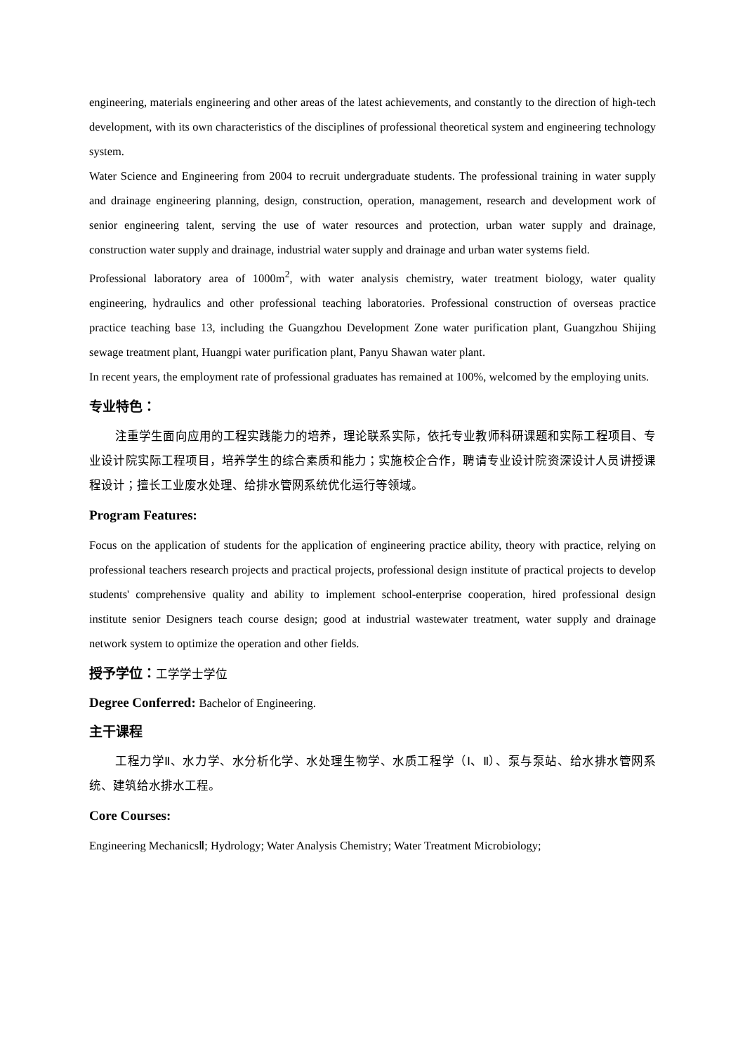engineering, materials engineering and other areas of the latest achievements, and constantly to the direction of high-tech development, with its own characteristics of the disciplines of professional theoretical system and engineering technology system.
Water Science and Engineering from 2004 to recruit undergraduate students. The professional training in water supply and drainage engineering planning, design, construction, operation, management, research and development work of senior engineering talent, serving the use of water resources and protection, urban water supply and drainage, construction water supply and drainage, industrial water supply and drainage and urban water systems field.
Professional laboratory area of 1000m<sup>2</sup>, with water analysis chemistry, water treatment biology, water quality engineering, hydraulics and other professional teaching laboratories. Professional construction of overseas practice practice teaching base 13, including the Guangzhou Development Zone water purification plant, Guangzhou Shijing sewage treatment plant, Huangpi water purification plant, Panyu Shawan water plant.
In recent years, the employment rate of professional graduates has remained at 100%, welcomed by the employing units.
专业特色：
注重学生面向应用的工程实践能力的培养，理论联系实际，依托专业教师科研课题和实际工程项目、专业设计院实际工程项目，培养学生的综合素质和能力；实施校企合作，聘请专业设计院资深设计人员讲授课程设计；擅长工业废水处理、给排水管网系统优化运行等领域。
Program Features:
Focus on the application of students for the application of engineering practice ability, theory with practice, relying on professional teachers research projects and practical projects, professional design institute of practical projects to develop students' comprehensive quality and ability to implement school-enterprise cooperation, hired professional design institute senior Designers teach course design; good at industrial wastewater treatment, water supply and drainage network system to optimize the operation and other fields.
授予学位：工学学士学位
Degree Conferred: Bachelor of Engineering.
主干课程
工程力学Ⅱ、水力学、水分析化学、水处理生物学、水质工程学（Ⅰ、Ⅱ）、泵与泵站、给水排水管网系统、建筑给水排水工程。
Core Courses:
Engineering MechanicsⅡ; Hydrology; Water Analysis Chemistry; Water Treatment Microbiology;